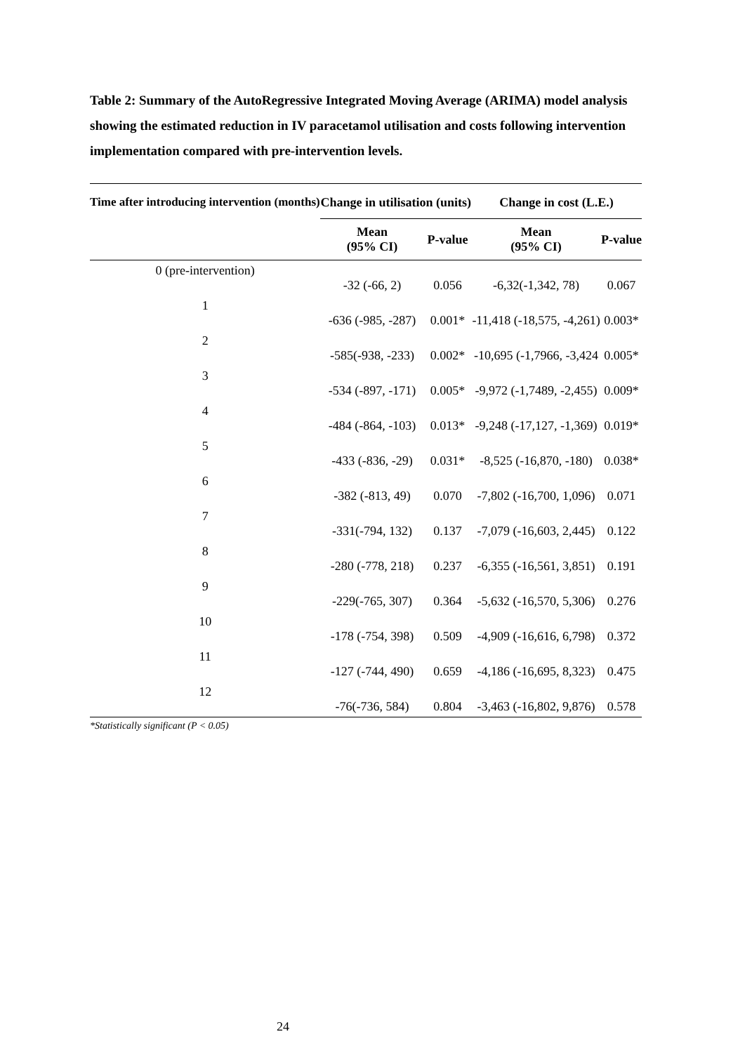Table 2: Summary of the AutoRegressive Integrated Moving Average (ARIMA) model analysis showing the estimated reduction in IV paracetamol utilisation and costs following intervention implementation compared with pre-intervention levels.
| Time after introducing intervention (months) | Change in utilisation (units) | | Change in cost (L.E.) | |
| --- | --- | --- | --- | --- |
| | Mean (95% CI) | P-value | Mean (95% CI) | P-value |
| 0 (pre-intervention) | -32 (-66, 2) | 0.056 | -6,32(-1,342, 78) | 0.067 |
| 1 | -636 (-985, -287) | 0.001* | -11,418 (-18,575, -4,261) | 0.003* |
| 2 | -585(-938, -233) | 0.002* | -10,695 (-1,7966, -3,424 | 0.005* |
| 3 | -534 (-897, -171) | 0.005* | -9,972 (-1,7489, -2,455) | 0.009* |
| 4 | -484 (-864, -103) | 0.013* | -9,248 (-17,127, -1,369) | 0.019* |
| 5 | -433 (-836, -29) | 0.031* | -8,525 (-16,870, -180) | 0.038* |
| 6 | -382 (-813, 49) | 0.070 | -7,802 (-16,700, 1,096) | 0.071 |
| 7 | -331(-794, 132) | 0.137 | -7,079 (-16,603, 2,445) | 0.122 |
| 8 | -280 (-778, 218) | 0.237 | -6,355 (-16,561, 3,851) | 0.191 |
| 9 | -229(-765, 307) | 0.364 | -5,632 (-16,570, 5,306) | 0.276 |
| 10 | -178 (-754, 398) | 0.509 | -4,909 (-16,616, 6,798) | 0.372 |
| 11 | -127 (-744, 490) | 0.659 | -4,186 (-16,695, 8,323) | 0.475 |
| 12 | -76(-736, 584) | 0.804 | -3,463 (-16,802, 9,876) | 0.578 |
*Statistically significant (P < 0.05)
24